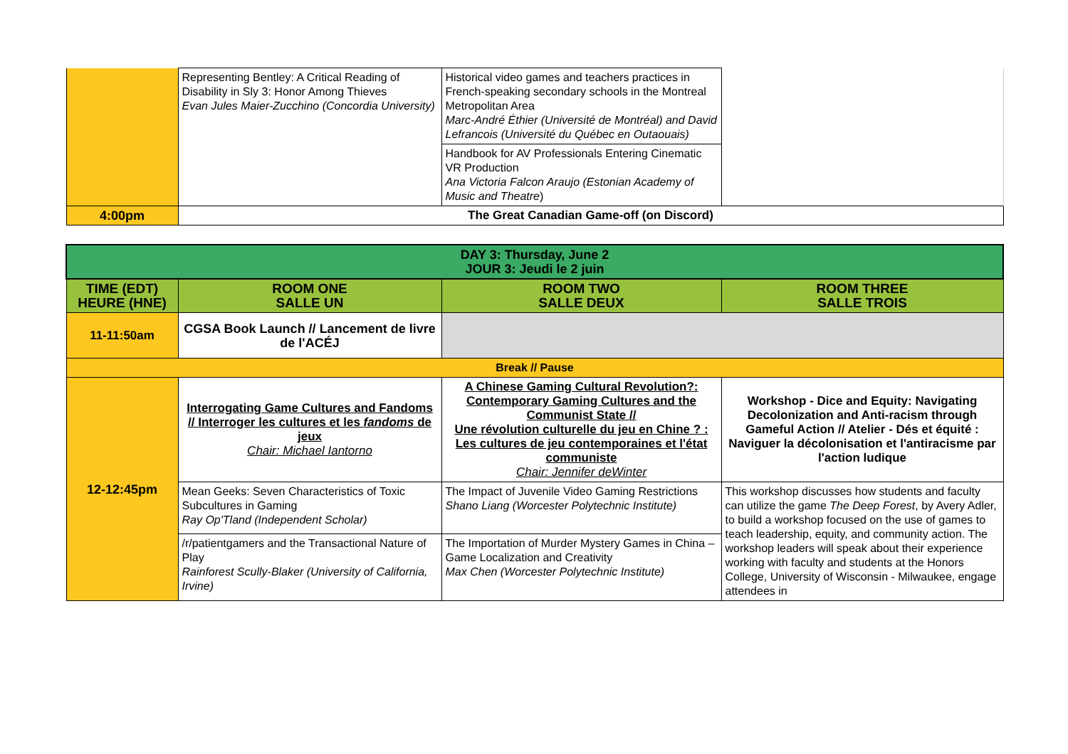| | Representing Bentley: A Critical Reading of Disability in Sly 3: Honor Among Thieves Evan Jules Maier-Zucchino (Concordia University) | Historical video games and teachers practices in French-speaking secondary schools in the Montreal Metropolitan Area Marc-André Éthier (Université de Montréal) and David Lefrancois (Université du Québec en Outaouais) | |
| | | Handbook for AV Professionals Entering Cinematic VR Production Ana Victoria Falcon Araujo (Estonian Academy of Music and Theatre ) | |
| 4:00pm | The Great Canadian Game-off (on Discord) | | |
| DAY 3: Thursday, June 2 JOUR 3: Jeudi le 2 juin | | | |
| TIME (EDT) HEURE (HNE) | ROOM ONE SALLE UN | ROOM TWO SALLE DEUX | ROOM THREE SALLE TROIS |
| 11-11:50am | CGSA Book Launch // Lancement de livre de l'ACÉJ | | |
| Break // Pause | | | |
| 12-12:45pm | Interrogating Game Cultures and Fandoms // Interroger les cultures et les fandoms de jeux Chair: Michael Iantorno | A Chinese Gaming Cultural Revolution?: Contemporary Gaming Cultures and the Communist State // Une révolution culturelle du jeu en Chine ? : Les cultures de jeu contemporaines et l'état communiste Chair: Jennifer deWinter | Workshop - Dice and Equity: Navigating Decolonization and Anti-racism through Gameful Action // Atelier - Dés et équité : Naviguer la décolonisation et l'antiracisme par l'action ludique |
| | Mean Geeks: Seven Characteristics of Toxic Subcultures in Gaming Ray Op'Tland (Independent Scholar) | The Impact of Juvenile Video Gaming Restrictions Shano Liang (Worcester Polytechnic Institute) | This workshop discusses how students and faculty can utilize the game The Deep Forest , by Avery Adler, to build a workshop focused on the use of games to teach leadership, equity, and community action. The workshop leaders will speak about their experience working with faculty and students at the Honors College, University of Wisconsin - Milwaukee, engage attendees in |
| | /r/patientgamers and the Transactional Nature of Play Rainforest Scully-Blaker (University of California, Irvine) | The Importation of Murder Mystery Games in China – Game Localization and Creativity Max Chen (Worcester Polytechnic Institute) | |